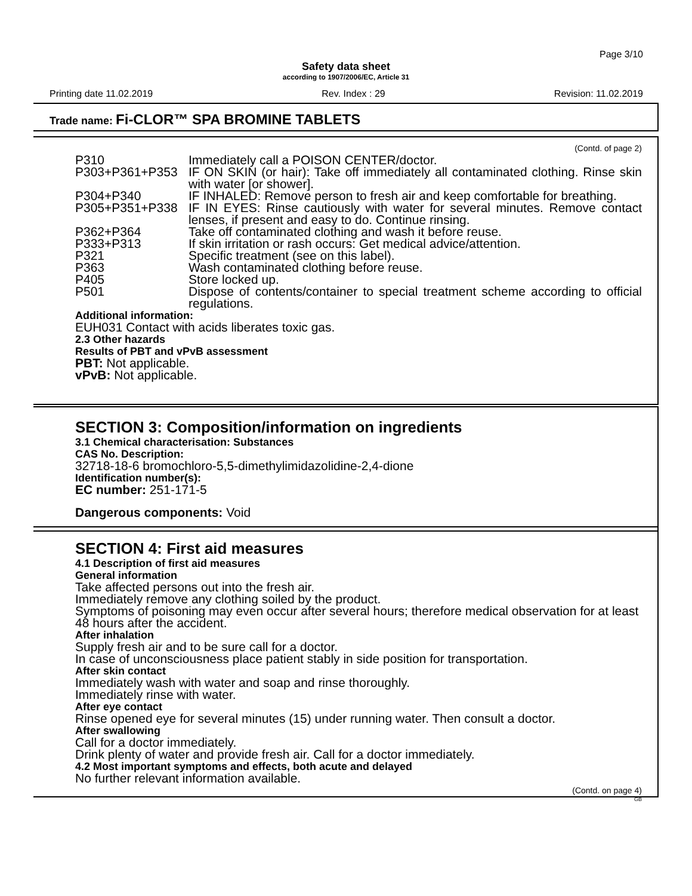Page 3/10
Safety data sheet
according to 1907/2006/EC, Article 31
Printing date 11.02.2019 Rev. Index : 29 Revision: 11.02.2019
Trade name: Fi-CLOR™ SPA BROMINE TABLETS
(Contd. of page 2)
P310 Immediately call a POISON CENTER/doctor.
P303+P361+P353 IF ON SKIN (or hair): Take off immediately all contaminated clothing. Rinse skin with water [or shower].
P304+P340 IF INHALED: Remove person to fresh air and keep comfortable for breathing.
P305+P351+P338 IF IN EYES: Rinse cautiously with water for several minutes. Remove contact lenses, if present and easy to do. Continue rinsing.
P362+P364 Take off contaminated clothing and wash it before reuse.
P333+P313 If skin irritation or rash occurs: Get medical advice/attention.
P321 Specific treatment (see on this label).
P363 Wash contaminated clothing before reuse.
P405 Store locked up.
P501 Dispose of contents/container to special treatment scheme according to official regulations.
Additional information:
EUH031 Contact with acids liberates toxic gas.
2.3 Other hazards
Results of PBT and vPvB assessment
PBT: Not applicable.
vPvB: Not applicable.
SECTION 3: Composition/information on ingredients
3.1 Chemical characterisation: Substances
CAS No. Description:
32718-18-6 bromochloro-5,5-dimethylimidazolidine-2,4-dione
Identification number(s):
EC number: 251-171-5
Dangerous components: Void
SECTION 4: First aid measures
4.1 Description of first aid measures
General information
Take affected persons out into the fresh air.
Immediately remove any clothing soiled by the product.
Symptoms of poisoning may even occur after several hours; therefore medical observation for at least 48 hours after the accident.
After inhalation
Supply fresh air and to be sure call for a doctor.
In case of unconsciousness place patient stably in side position for transportation.
After skin contact
Immediately wash with water and soap and rinse thoroughly.
Immediately rinse with water.
After eye contact
Rinse opened eye for several minutes (15) under running water. Then consult a doctor.
After swallowing
Call for a doctor immediately.
Drink plenty of water and provide fresh air. Call for a doctor immediately.
4.2 Most important symptoms and effects, both acute and delayed
No further relevant information available.
(Contd. on page 4)
GB